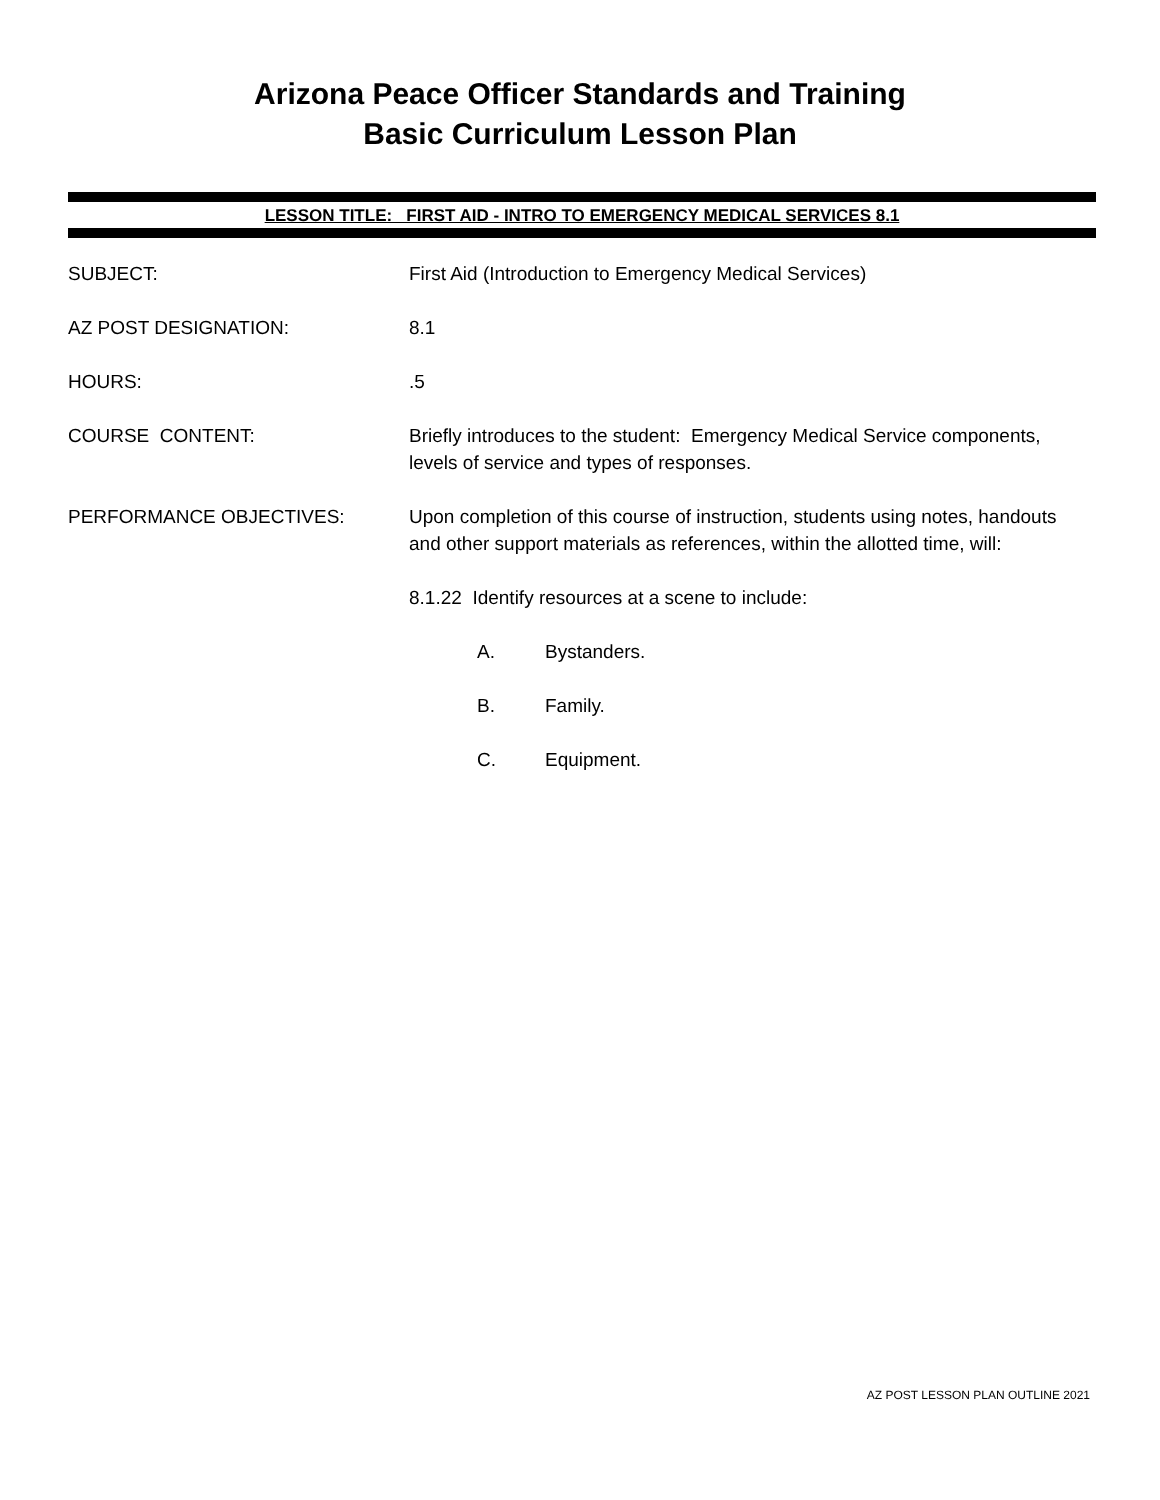Arizona Peace Officer Standards and Training
Basic Curriculum Lesson Plan
LESSON TITLE: FIRST AID - INTRO TO EMERGENCY MEDICAL SERVICES 8.1
SUBJECT: First Aid (Introduction to Emergency Medical Services)
AZ POST DESIGNATION: 8.1
HOURS: .5
COURSE CONTENT: Briefly introduces to the student: Emergency Medical Service components, levels of service and types of responses.
PERFORMANCE OBJECTIVES: Upon completion of this course of instruction, students using notes, handouts and other support materials as references, within the allotted time, will:
8.1.22 Identify resources at a scene to include:
A. Bystanders.
B. Family.
C. Equipment.
AZ POST LESSON PLAN OUTLINE 2021